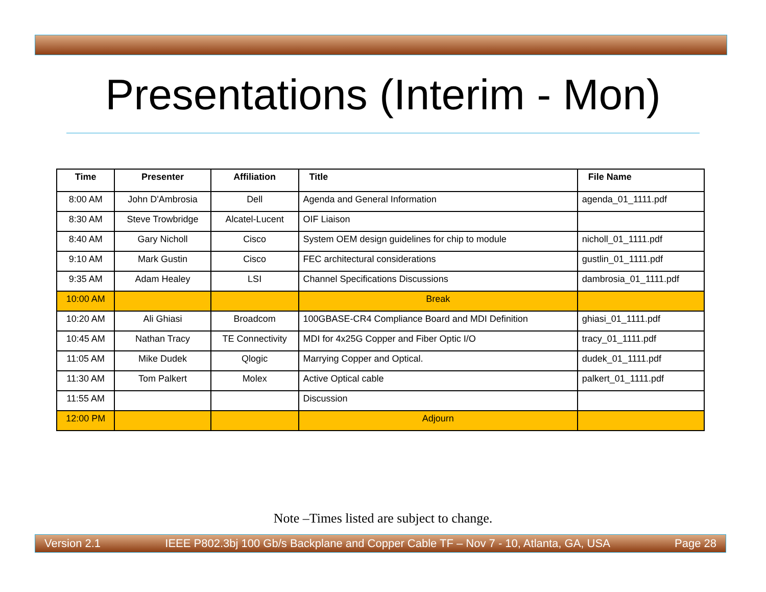Presentations (Interim - Mon)
| Time | Presenter | Affiliation | Title | File Name |
| --- | --- | --- | --- | --- |
| 8:00 AM | John D'Ambrosia | Dell | Agenda and General Information | agenda_01_1111.pdf |
| 8:30 AM | Steve Trowbridge | Alcatel-Lucent | OIF Liaison | |
| 8:40 AM | Gary Nicholl | Cisco | System OEM design guidelines for chip to module | nicholl_01_1111.pdf |
| 9:10 AM | Mark Gustin | Cisco | FEC architectural considerations | gustlin_01_1111.pdf |
| 9:35 AM | Adam Healey | LSI | Channel Specifications Discussions | dambrosia_01_1111.pdf |
| 10:00 AM | | | Break | |
| 10:20 AM | Ali Ghiasi | Broadcom | 100GBASE-CR4 Compliance Board and MDI Definition | ghiasi_01_1111.pdf |
| 10:45 AM | Nathan Tracy | TE Connectivity | MDI for 4x25G Copper and Fiber Optic I/O | tracy_01_1111.pdf |
| 11:05 AM | Mike Dudek | Qlogic | Marrying Copper and Optical. | dudek_01_1111.pdf |
| 11:30 AM | Tom Palkert | Molex | Active Optical cable | palkert_01_1111.pdf |
| 11:55 AM | | | Discussion | |
| 12:00 PM | | | Adjourn | |
Note –Times listed are subject to change.
Version 2.1 IEEE P802.3bj 100 Gb/s Backplane and Copper Cable TF – Nov 7 - 10, Atlanta, GA, USA Page 28